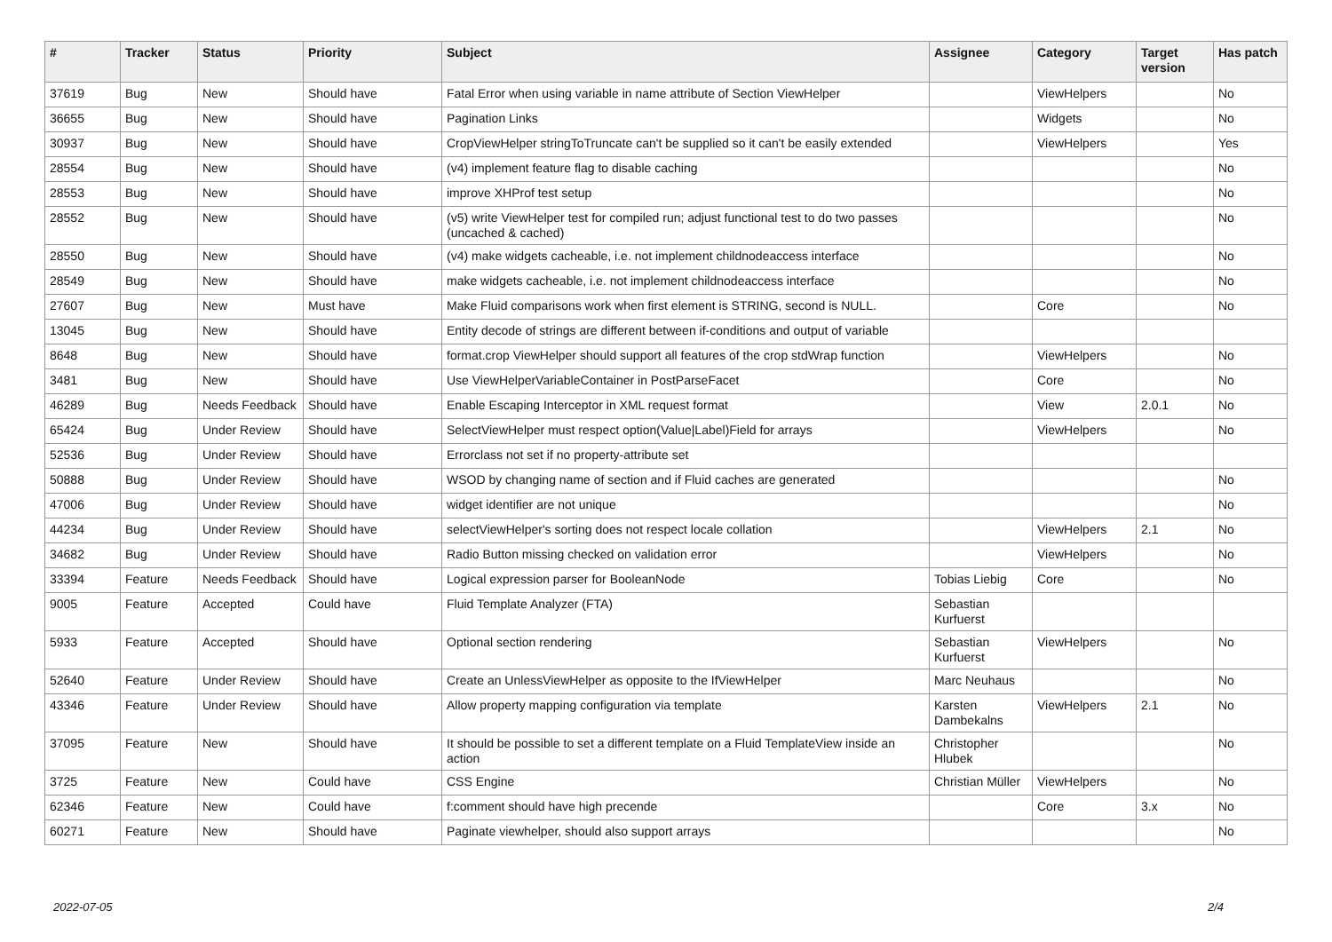| # | Tracker | Status | Priority | Subject | Assignee | Category | Target version | Has patch |
| --- | --- | --- | --- | --- | --- | --- | --- | --- |
| 37619 | Bug | New | Should have | Fatal Error when using variable in name attribute of Section ViewHelper | | ViewHelpers | | No |
| 36655 | Bug | New | Should have | Pagination Links | | Widgets | | No |
| 30937 | Bug | New | Should have | CropViewHelper stringToTruncate can't be supplied so it can't be easily extended | | ViewHelpers | | Yes |
| 28554 | Bug | New | Should have | (v4) implement feature flag to disable caching | | | | No |
| 28553 | Bug | New | Should have | improve XHProf test setup | | | | No |
| 28552 | Bug | New | Should have | (v5) write ViewHelper test for compiled run; adjust functional test to do two passes (uncached & cached) | | | | No |
| 28550 | Bug | New | Should have | (v4) make widgets cacheable, i.e. not implement childnodeaccess interface | | | | No |
| 28549 | Bug | New | Should have | make widgets cacheable, i.e. not implement childnodeaccess interface | | | | No |
| 27607 | Bug | New | Must have | Make Fluid comparisons work when first element is STRING, second is NULL. | | Core | | No |
| 13045 | Bug | New | Should have | Entity decode of strings are different between if-conditions and output of variable | | | | |
| 8648 | Bug | New | Should have | format.crop ViewHelper should support all features of the crop stdWrap function | | ViewHelpers | | No |
| 3481 | Bug | New | Should have | Use ViewHelperVariableContainer in PostParseFacet | | Core | | No |
| 46289 | Bug | Needs Feedback | Should have | Enable Escaping Interceptor in XML request format | | View | 2.0.1 | No |
| 65424 | Bug | Under Review | Should have | SelectViewHelper must respect option(Value/Label)Field for arrays | | ViewHelpers | | No |
| 52536 | Bug | Under Review | Should have | Errorclass not set if no property-attribute set | | | | |
| 50888 | Bug | Under Review | Should have | WSOD by changing name of section and if Fluid caches are generated | | | | No |
| 47006 | Bug | Under Review | Should have | widget identifier are not unique | | | | No |
| 44234 | Bug | Under Review | Should have | selectViewHelper's sorting does not respect locale collation | | ViewHelpers | 2.1 | No |
| 34682 | Bug | Under Review | Should have | Radio Button missing checked on validation error | | ViewHelpers | | No |
| 33394 | Feature | Needs Feedback | Should have | Logical expression parser for BooleanNode | Tobias Liebig | Core | | No |
| 9005 | Feature | Accepted | Could have | Fluid Template Analyzer (FTA) | Sebastian Kurfuerst | | | |
| 5933 | Feature | Accepted | Should have | Optional section rendering | Sebastian Kurfuerst | ViewHelpers | | No |
| 52640 | Feature | Under Review | Should have | Create an UnlessViewHelper as opposite to the IfViewHelper | Marc Neuhaus | | | No |
| 43346 | Feature | Under Review | Should have | Allow property mapping configuration via template | Karsten Dambekalns | ViewHelpers | 2.1 | No |
| 37095 | Feature | New | Should have | It should be possible to set a different template on a Fluid TemplateView inside an action | Christopher Hlubek | | | No |
| 3725 | Feature | New | Could have | CSS Engine | Christian Müller | ViewHelpers | | No |
| 62346 | Feature | New | Could have | f:comment should have high precende | | Core | 3.x | No |
| 60271 | Feature | New | Should have | Paginate viewhelper, should also support arrays | | | | No |
2022-07-05 2/4